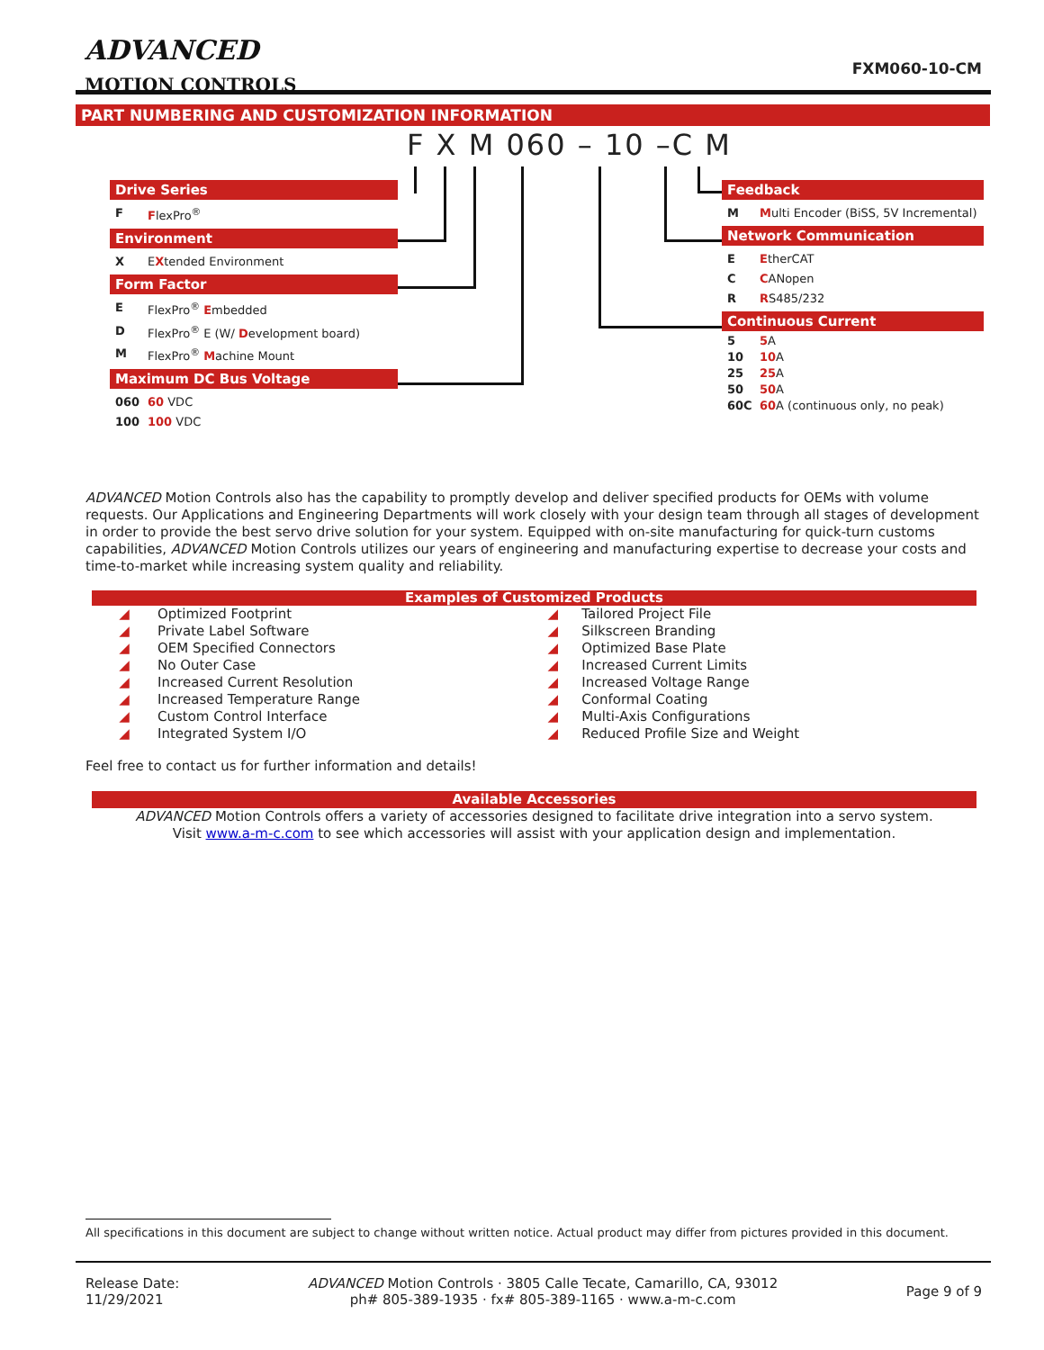ADVANCED
MOTION CONTROLS
FXM060-10-CM
PART NUMBERING AND CUSTOMIZATION INFORMATION
F X M 060 – 10 –C M
Drive Series
F FlexPro<sup>®</sup>
Environment
X EXtended Environment
Form Factor
E FlexPro<sup>®</sup> Embedded
D FlexPro<sup>®</sup> E (W/ Development board)
M FlexPro<sup>®</sup> Machine Mount
Maximum DC Bus Voltage
060 60 VDC
100 100 VDC
Feedback
M Multi Encoder (BiSS, 5V Incremental)
Network Communication
E EtherCAT
C CANopen
R RS485/232
Continuous Current
5 5 A
10 10 A
25 25 A
50 50 A
60C 60 A (continuous only, no peak)
ADVANCED Motion Controls also has the capability to promptly develop and deliver specified products for OEMs with volume requests. Our Applications and Engineering Departments will work closely with your design team through all stages of development in order to provide the best servo drive solution for your system. Equipped with on-site manufacturing for quick-turn customs capabilities, ADVANCED Motion Controls utilizes our years of engineering and manufacturing expertise to decrease your costs and time-to-market while increasing system quality and reliability.
| Examples of Customized Products | | | |
| --- | --- | --- | --- |
| ◢ | Optimized Footprint | ◢ | Tailored Project File |
| ◢ | Private Label Software | ◢ | Silkscreen Branding |
| ◢ | OEM Specified Connectors | ◢ | Optimized Base Plate |
| ◢ | No Outer Case | ◢ | Increased Current Limits |
| ◢ | Increased Current Resolution | ◢ | Increased Voltage Range |
| ◢ | Increased Temperature Range | ◢ | Conformal Coating |
| ◢ | Custom Control Interface | ◢ | Multi-Axis Configurations |
| ◢ | Integrated System I/O | ◢ | Reduced Profile Size and Weight |
Feel free to contact us for further information and details!
Available Accessories
ADVANCED Motion Controls offers a variety of accessories designed to facilitate drive integration into a servo system.
Visit www.a-m-c.com to see which accessories will assist with your application design and implementation.
All specifications in this document are subject to change without written notice. Actual product may differ from pictures provided in this document.
Release Date:
11/29/2021
ADVANCED Motion Controls · 3805 Calle Tecate, Camarillo, CA, 93012
ph# 805-389-1935 · fx# 805-389-1165 · www.a-m-c.com
Page 9 of 9